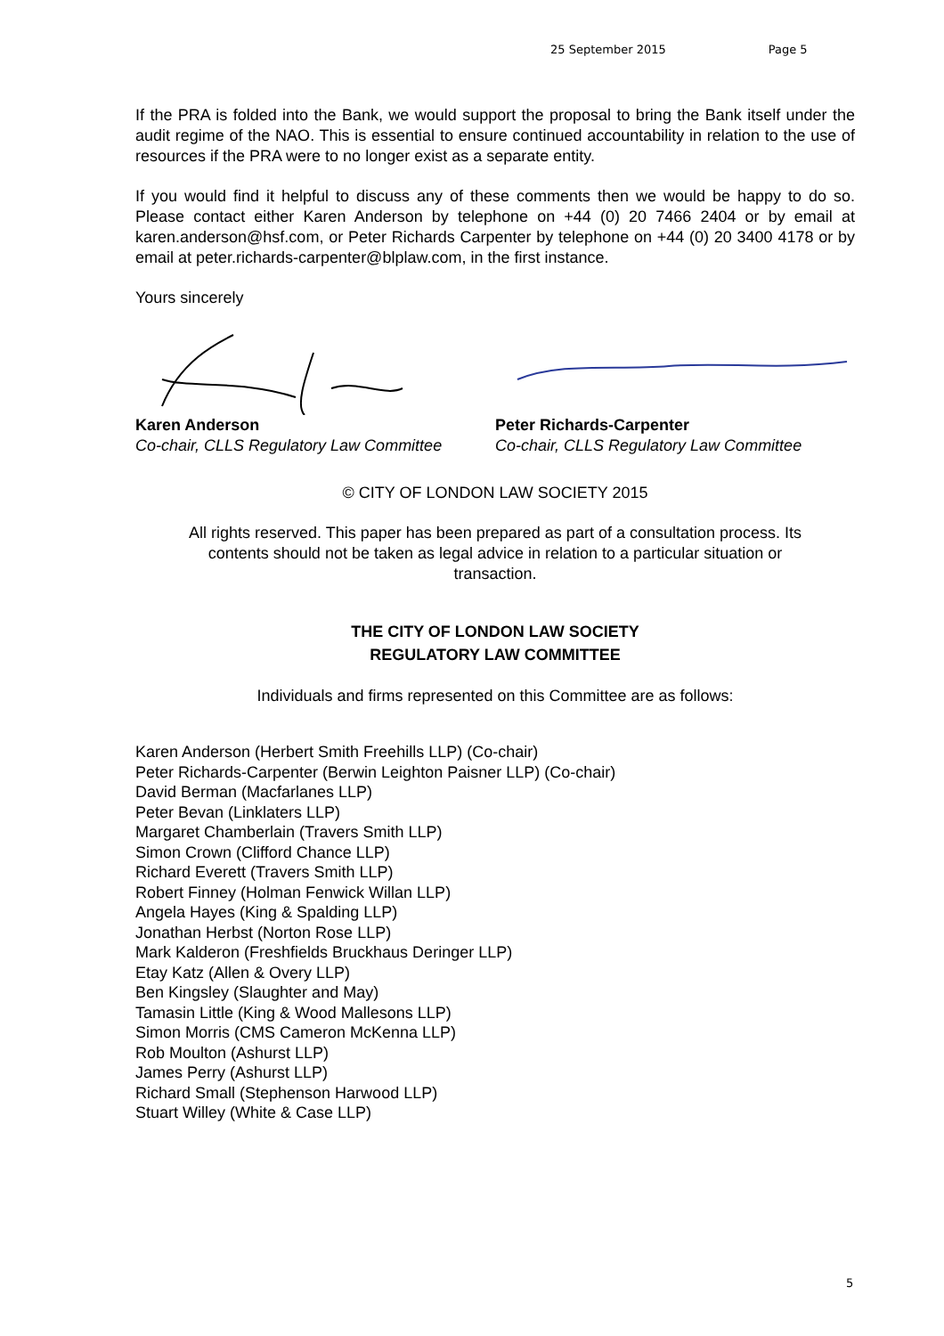25 September 2015 Page 5
If the PRA is folded into the Bank, we would support the proposal to bring the Bank itself under the audit regime of the NAO. This is essential to ensure continued accountability in relation to the use of resources if the PRA were to no longer exist as a separate entity.
If you would find it helpful to discuss any of these comments then we would be happy to do so. Please contact either Karen Anderson by telephone on +44 (0) 20 7466 2404 or by email at karen.anderson@hsf.com, or Peter Richards Carpenter by telephone on +44 (0) 20 3400 4178 or by email at peter.richards-carpenter@blplaw.com, in the first instance.
Yours sincerely
Karen Anderson
Co-chair, CLLS Regulatory Law Committee
Peter Richards-Carpenter
Co-chair, CLLS Regulatory Law Committee
© CITY OF LONDON LAW SOCIETY 2015
All rights reserved. This paper has been prepared as part of a consultation process. Its contents should not be taken as legal advice in relation to a particular situation or transaction.
THE CITY OF LONDON LAW SOCIETY
REGULATORY LAW COMMITTEE
Individuals and firms represented on this Committee are as follows:
Karen Anderson (Herbert Smith Freehills LLP) (Co-chair)
Peter Richards-Carpenter (Berwin Leighton Paisner LLP) (Co-chair)
David Berman (Macfarlanes LLP)
Peter Bevan (Linklaters LLP)
Margaret Chamberlain (Travers Smith LLP)
Simon Crown (Clifford Chance LLP)
Richard Everett (Travers Smith LLP)
Robert Finney (Holman Fenwick Willan LLP)
Angela Hayes (King & Spalding LLP)
Jonathan Herbst (Norton Rose LLP)
Mark Kalderon (Freshfields Bruckhaus Deringer LLP)
Etay Katz (Allen & Overy LLP)
Ben Kingsley (Slaughter and May)
Tamasin Little (King & Wood Mallesons LLP)
Simon Morris (CMS Cameron McKenna LLP)
Rob Moulton (Ashurst LLP)
James Perry (Ashurst LLP)
Richard Small (Stephenson Harwood LLP)
Stuart Willey (White & Case LLP)
5